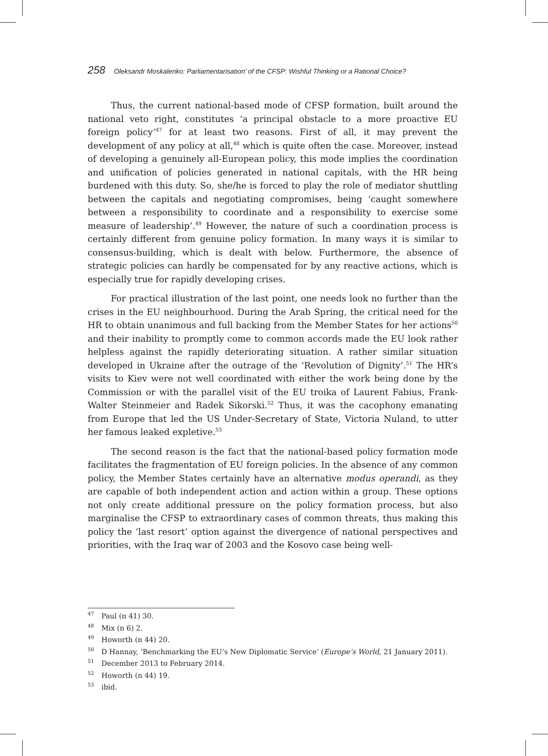258 Oleksandr Moskalenko: Parliamentarisation’ of the CFSP: Wishful Thinking or a Rational Choice?
Thus, the current national-based mode of CFSP formation, built around the national veto right, constitutes ‘a principal obstacle to a more proactive EU foreign policy’<sup>47</sup> for at least two reasons. First of all, it may prevent the development of any policy at all,<sup>48</sup> which is quite often the case. Moreover, instead of developing a genuinely all-European policy, this mode implies the coordination and unification of policies generated in national capitals, with the HR being burdened with this duty. So, she/he is forced to play the role of mediator shuttling between the capitals and negotiating compromises, being ‘caught somewhere between a responsibility to coordinate and a responsibility to exercise some measure of leadership’.<sup>49</sup> However, the nature of such a coordination process is certainly different from genuine policy formation. In many ways it is similar to consensus-building, which is dealt with below. Furthermore, the absence of strategic policies can hardly be compensated for by any reactive actions, which is especially true for rapidly developing crises.
For practical illustration of the last point, one needs look no further than the crises in the EU neighbourhood. During the Arab Spring, the critical need for the HR to obtain unanimous and full backing from the Member States for her actions<sup>50</sup> and their inability to promptly come to common accords made the EU look rather helpless against the rapidly deteriorating situation. A rather similar situation developed in Ukraine after the outrage of the ‘Revolution of Dignity’.<sup>51</sup> The HR’s visits to Kiev were not well coordinated with either the work being done by the Commission or with the parallel visit of the EU troika of Laurent Fabius, Frank-Walter Steinmeier and Radek Sikorski.<sup>52</sup> Thus, it was the cacophony emanating from Europe that led the US Under-Secretary of State, Victoria Nuland, to utter her famous leaked expletive.<sup>53</sup>
The second reason is the fact that the national-based policy formation mode facilitates the fragmentation of EU foreign policies. In the absence of any common policy, the Member States certainly have an alternative modus operandi, as they are capable of both independent action and action within a group. These options not only create additional pressure on the policy formation process, but also marginalise the CFSP to extraordinary cases of common threats, thus making this policy the ‘last resort’ option against the divergence of national perspectives and priorities, with the Iraq war of 2003 and the Kosovo case being well-
<sup>47</sup> Paul (n 41) 30.
<sup>48</sup> Mix (n 6) 2.
<sup>49</sup> Howorth (n 44) 20.
<sup>50</sup> D Hannay, ‘Benchmarking the EU’s New Diplomatic Service’ (Europe’s World, 21 January 2011).
<sup>51</sup> December 2013 to February 2014.
<sup>52</sup> Howorth (n 44) 19.
<sup>53</sup> ibid.